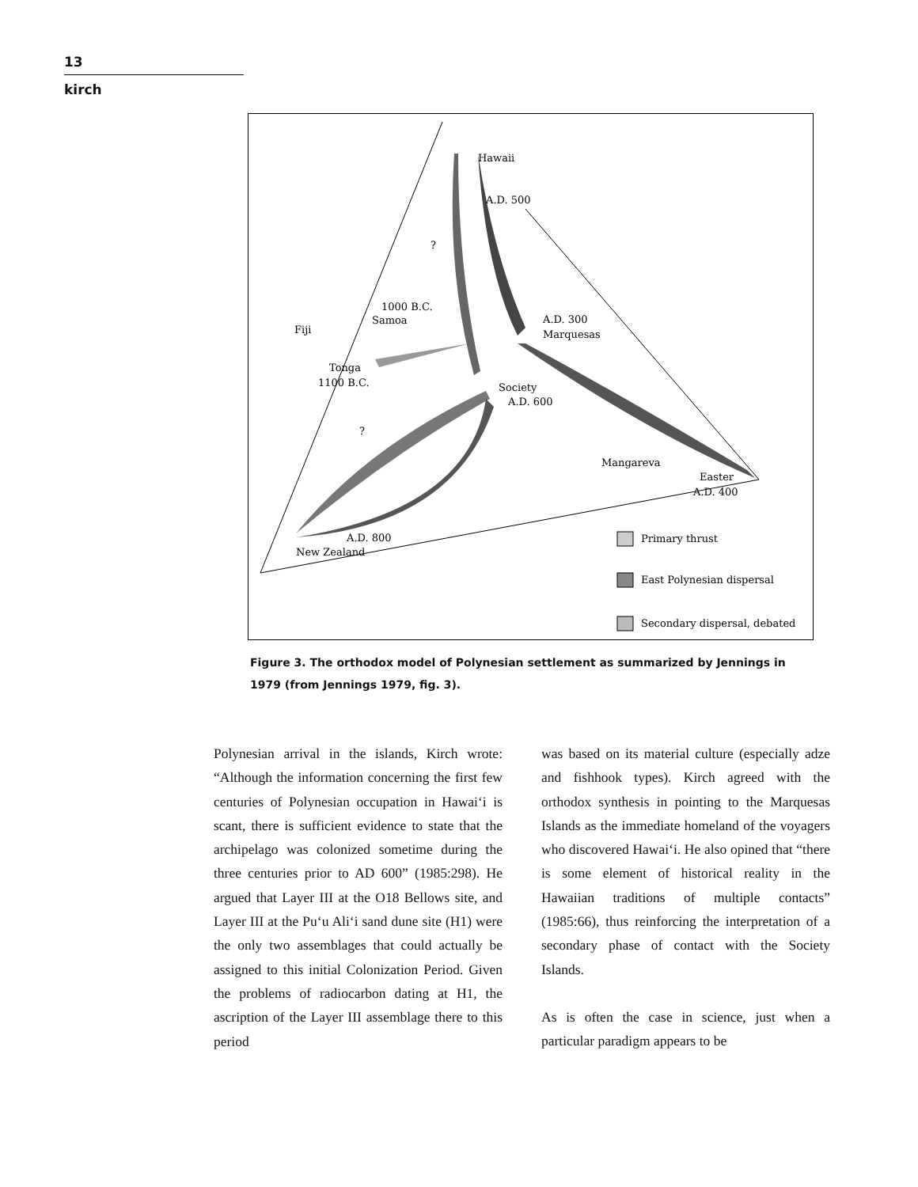13
kirch
Hawaii
A.D. 500
?
1000 B.C.
Samoa
Fiji
Tonga
1100 B.C.
A.D. 300
Marquesas
Society
A.D. 600
?
Mangareva
Easter
A.D. 400
A.D. 800
New Zealand
Primary thrust
East Polynesian dispersal
Secondary dispersal, debated
Figure 3. The orthodox model of Polynesian settlement as summarized by Jennings in 1979 (from Jennings 1979, fig. 3).
Polynesian arrival in the islands, Kirch wrote: “Although the information concerning the first few centuries of Polynesian occupation in Hawai‘i is scant, there is sufficient evidence to state that the archipelago was colonized sometime during the three centuries prior to AD 600” (1985:298). He argued that Layer III at the O18 Bellows site, and Layer III at the Pu‘u Ali‘i sand dune site (H1) were the only two assemblages that could actually be assigned to this initial Colonization Period. Given the problems of radiocarbon dating at H1, the ascription of the Layer III assemblage there to this period
was based on its material culture (especially adze and fishhook types). Kirch agreed with the orthodox synthesis in pointing to the Marquesas Islands as the immediate homeland of the voyagers who discovered Hawai‘i. He also opined that “there is some element of historical reality in the Hawaiian traditions of multiple contacts” (1985:66), thus reinforcing the interpretation of a secondary phase of contact with the Society Islands.
As is often the case in science, just when a particular paradigm appears to be